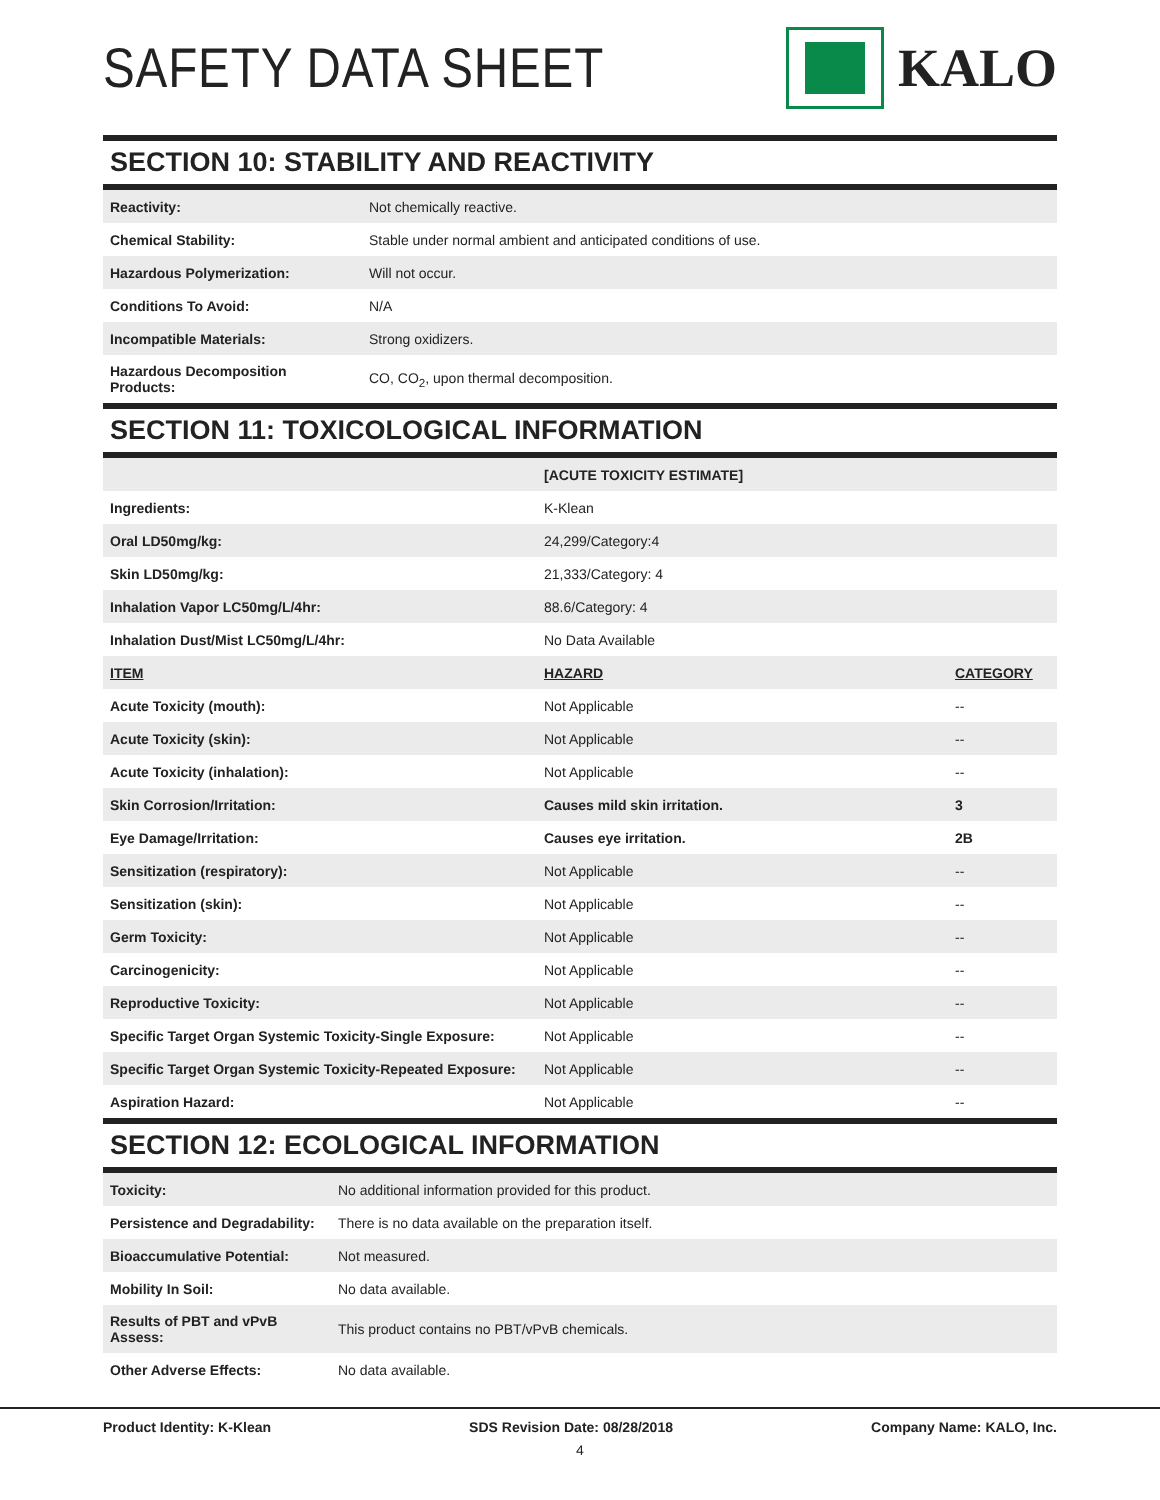SAFETY DATA SHEET KALO
SECTION 10: STABILITY AND REACTIVITY
| Reactivity: | Not chemically reactive. |
| Chemical Stability: | Stable under normal ambient and anticipated conditions of use. |
| Hazardous Polymerization: | Will not occur. |
| Conditions To Avoid: | N/A |
| Incompatible Materials: | Strong oxidizers. |
| Hazardous Decomposition Products: | CO, CO<sub>2</sub>, upon thermal decomposition. |
SECTION 11: TOXICOLOGICAL INFORMATION
| | [ACUTE TOXICITY ESTIMATE] | |
| Ingredients: | K-Klean | |
| Oral LD50mg/kg: | 24,299/Category:4 | |
| Skin LD50mg/kg: | 21,333/Category: 4 | |
| Inhalation Vapor LC50mg/L/4hr: | 88.6/Category: 4 | |
| Inhalation Dust/Mist LC50mg/L/4hr: | No Data Available | |
| ITEM | HAZARD | CATEGORY |
| Acute Toxicity (mouth): | Not Applicable | -- |
| Acute Toxicity (skin): | Not Applicable | -- |
| Acute Toxicity (inhalation): | Not Applicable | -- |
| Skin Corrosion/Irritation: | Causes mild skin irritation. | 3 |
| Eye Damage/Irritation: | Causes eye irritation. | 2B |
| Sensitization (respiratory): | Not Applicable | -- |
| Sensitization (skin): | Not Applicable | -- |
| Germ Toxicity: | Not Applicable | -- |
| Carcinogenicity: | Not Applicable | -- |
| Reproductive Toxicity: | Not Applicable | -- |
| Specific Target Organ Systemic Toxicity-Single Exposure: | Not Applicable | -- |
| Specific Target Organ Systemic Toxicity-Repeated Exposure: | Not Applicable | -- |
| Aspiration Hazard: | Not Applicable | -- |
SECTION 12: ECOLOGICAL INFORMATION
| Toxicity: | No additional information provided for this product. |
| Persistence and Degradability: | There is no data available on the preparation itself. |
| Bioaccumulative Potential: | Not measured. |
| Mobility In Soil: | No data available. |
| Results of PBT and vPvB Assess: | This product contains no PBT/vPvB chemicals. |
| Other Adverse Effects: | No data available. |
Product Identity: K-Klean SDS Revision Date: 08/28/2018 Company Name: KALO, Inc.
4